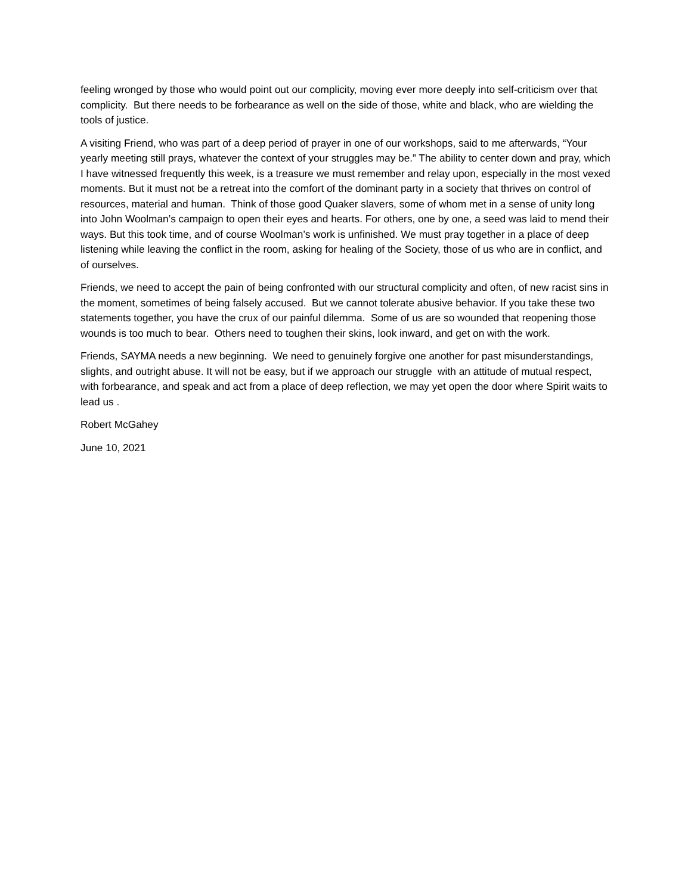feeling wronged by those who would point out our complicity, moving ever more deeply into self-criticism over that complicity. But there needs to be forbearance as well on the side of those, white and black, who are wielding the tools of justice.
A visiting Friend, who was part of a deep period of prayer in one of our workshops, said to me afterwards, “Your yearly meeting still prays, whatever the context of your struggles may be.” The ability to center down and pray, which I have witnessed frequently this week, is a treasure we must remember and relay upon, especially in the most vexed moments. But it must not be a retreat into the comfort of the dominant party in a society that thrives on control of resources, material and human. Think of those good Quaker slavers, some of whom met in a sense of unity long into John Woolman’s campaign to open their eyes and hearts. For others, one by one, a seed was laid to mend their ways. But this took time, and of course Woolman’s work is unfinished. We must pray together in a place of deep listening while leaving the conflict in the room, asking for healing of the Society, those of us who are in conflict, and of ourselves.
Friends, we need to accept the pain of being confronted with our structural complicity and often, of new racist sins in the moment, sometimes of being falsely accused. But we cannot tolerate abusive behavior. If you take these two statements together, you have the crux of our painful dilemma. Some of us are so wounded that reopening those wounds is too much to bear. Others need to toughen their skins, look inward, and get on with the work.
Friends, SAYMA needs a new beginning. We need to genuinely forgive one another for past misunderstandings, slights, and outright abuse. It will not be easy, but if we approach our struggle with an attitude of mutual respect, with forbearance, and speak and act from a place of deep reflection, we may yet open the door where Spirit waits to lead us .
Robert McGahey
June 10, 2021